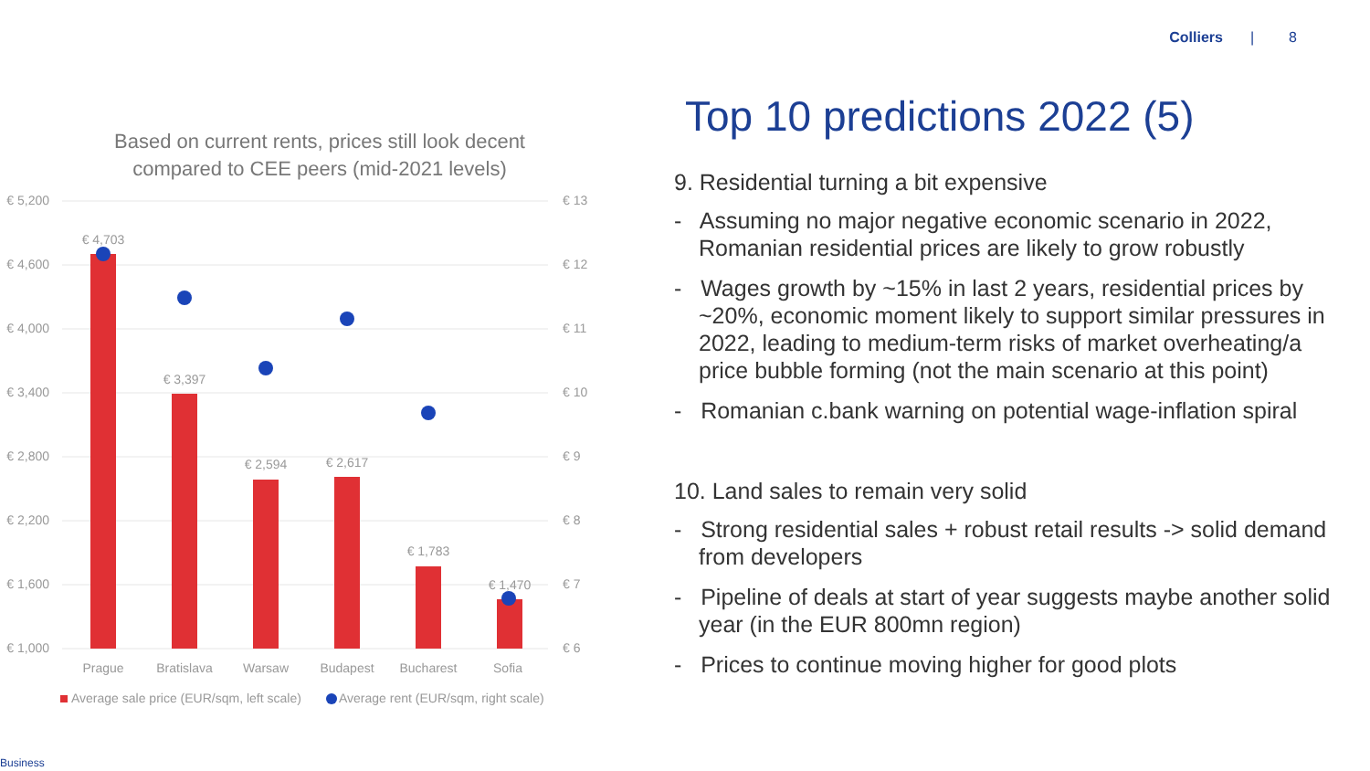Colliers | 8
Based on current rents, prices still look decent
compared to CEE peers (mid-2021 levels)
€ 5,200
€ 4,600
€ 4,000
€ 3,400
€ 2,800
€ 2,200
€ 1,600
€ 1,000
€ 13
€ 12
€ 11
€ 10
€ 9
€ 8
€ 7
€ 6
€ 4,703
€ 3,397
€ 2,594
€ 2,617
€ 1,783
€ 1,470
Prague
Bratislava
Warsaw
Budapest
Bucharest
Sofia
Average sale price (EUR/sqm, left scale)
Average rent (EUR/sqm, right scale)
Top 10 predictions 2022 (5)
9. Residential turning a bit expensive
- Assuming no major negative economic scenario in 2022, Romanian residential prices are likely to grow robustly
- Wages growth by ~15% in last 2 years, residential prices by ~20%, economic moment likely to support similar pressures in 2022, leading to medium-term risks of market overheating/a price bubble forming (not the main scenario at this point)
- Romanian c.bank warning on potential wage-inflation spiral
10. Land sales to remain very solid
- Strong residential sales + robust retail results -> solid demand from developers
- Pipeline of deals at start of year suggests maybe another solid year (in the EUR 800mn region)
- Prices to continue moving higher for good plots
Business